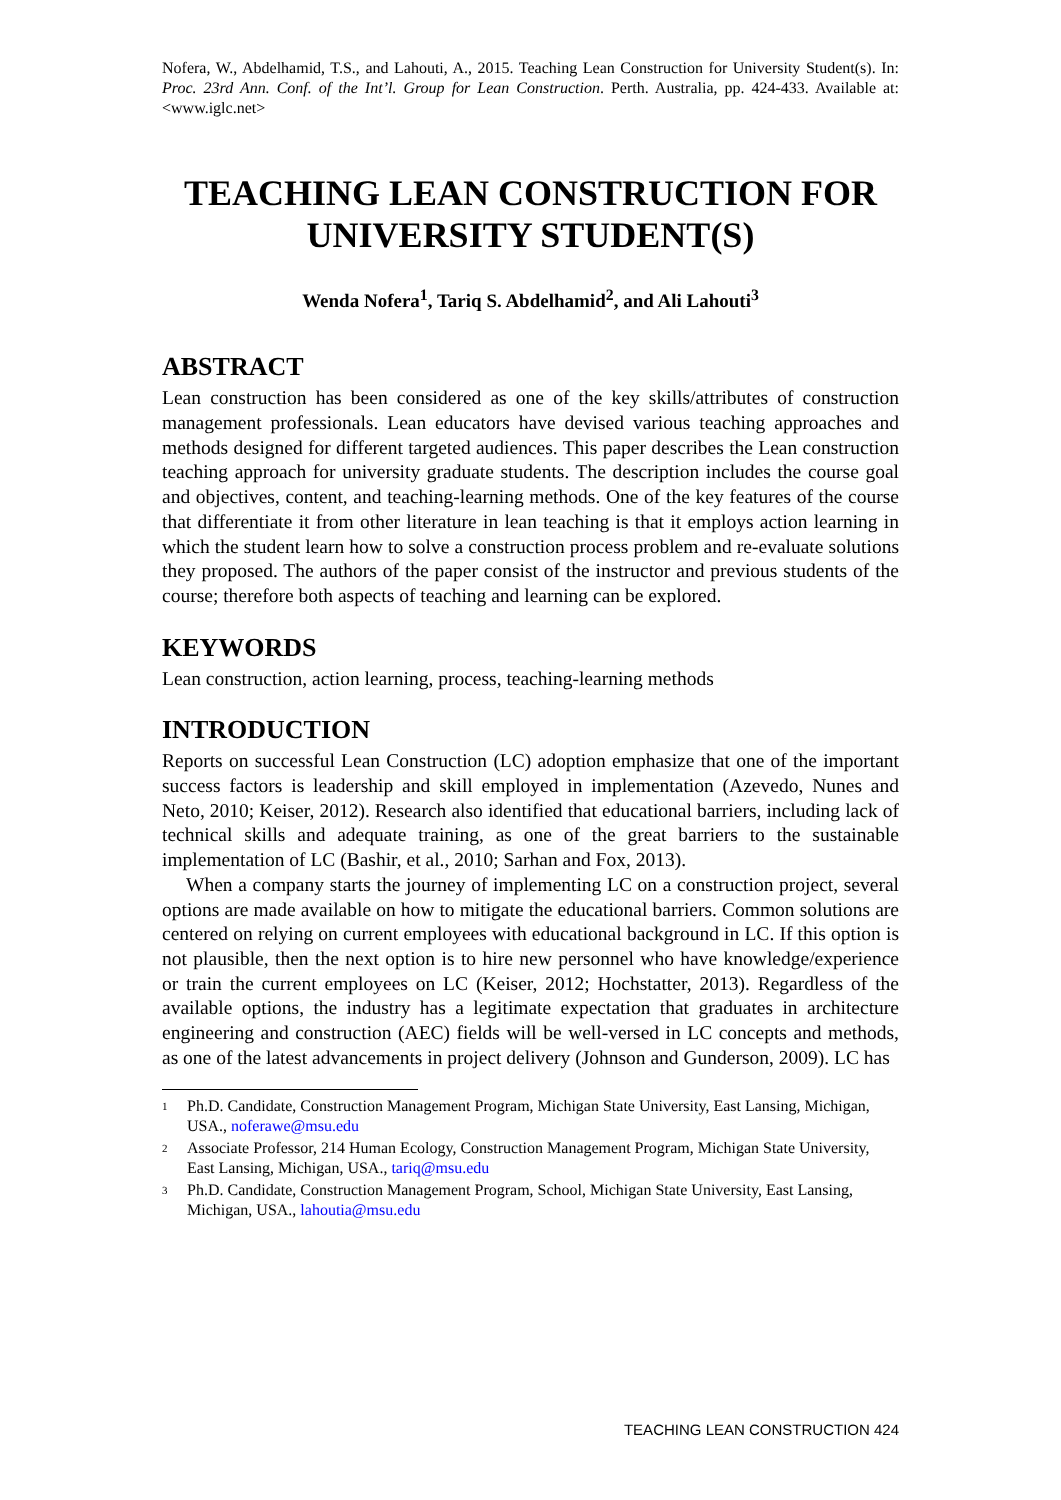Nofera, W., Abdelhamid, T.S., and Lahouti, A., 2015. Teaching Lean Construction for University Student(s). In: Proc. 23rd Ann. Conf. of the Int’l. Group for Lean Construction. Perth. Australia, pp. 424-433. Available at: <www.iglc.net>
TEACHING LEAN CONSTRUCTION FOR UNIVERSITY STUDENT(S)
Wenda Nofera<sup>1</sup>, Tariq S. Abdelhamid<sup>2</sup>, and Ali Lahouti<sup>3</sup>
ABSTRACT
Lean construction has been considered as one of the key skills/attributes of construction management professionals. Lean educators have devised various teaching approaches and methods designed for different targeted audiences. This paper describes the Lean construction teaching approach for university graduate students. The description includes the course goal and objectives, content, and teaching-learning methods. One of the key features of the course that differentiate it from other literature in lean teaching is that it employs action learning in which the student learn how to solve a construction process problem and re-evaluate solutions they proposed. The authors of the paper consist of the instructor and previous students of the course; therefore both aspects of teaching and learning can be explored.
KEYWORDS
Lean construction, action learning, process, teaching-learning methods
INTRODUCTION
Reports on successful Lean Construction (LC) adoption emphasize that one of the important success factors is leadership and skill employed in implementation (Azevedo, Nunes and Neto, 2010; Keiser, 2012). Research also identified that educational barriers, including lack of technical skills and adequate training, as one of the great barriers to the sustainable implementation of LC (Bashir, et al., 2010; Sarhan and Fox, 2013).
When a company starts the journey of implementing LC on a construction project, several options are made available on how to mitigate the educational barriers. Common solutions are centered on relying on current employees with educational background in LC. If this option is not plausible, then the next option is to hire new personnel who have knowledge/experience or train the current employees on LC (Keiser, 2012; Hochstatter, 2013). Regardless of the available options, the industry has a legitimate expectation that graduates in architecture engineering and construction (AEC) fields will be well-versed in LC concepts and methods, as one of the latest advancements in project delivery (Johnson and Gunderson, 2009). LC has
<sup>1</sup> Ph.D. Candidate, Construction Management Program, Michigan State University, East Lansing, Michigan, USA., noferawe@msu.edu
<sup>2</sup> Associate Professor, 214 Human Ecology, Construction Management Program, Michigan State University, East Lansing, Michigan, USA., tariq@msu.edu
<sup>3</sup> Ph.D. Candidate, Construction Management Program, School, Michigan State University, East Lansing, Michigan, USA., lahoutia@msu.edu
TEACHING LEAN CONSTRUCTION 424